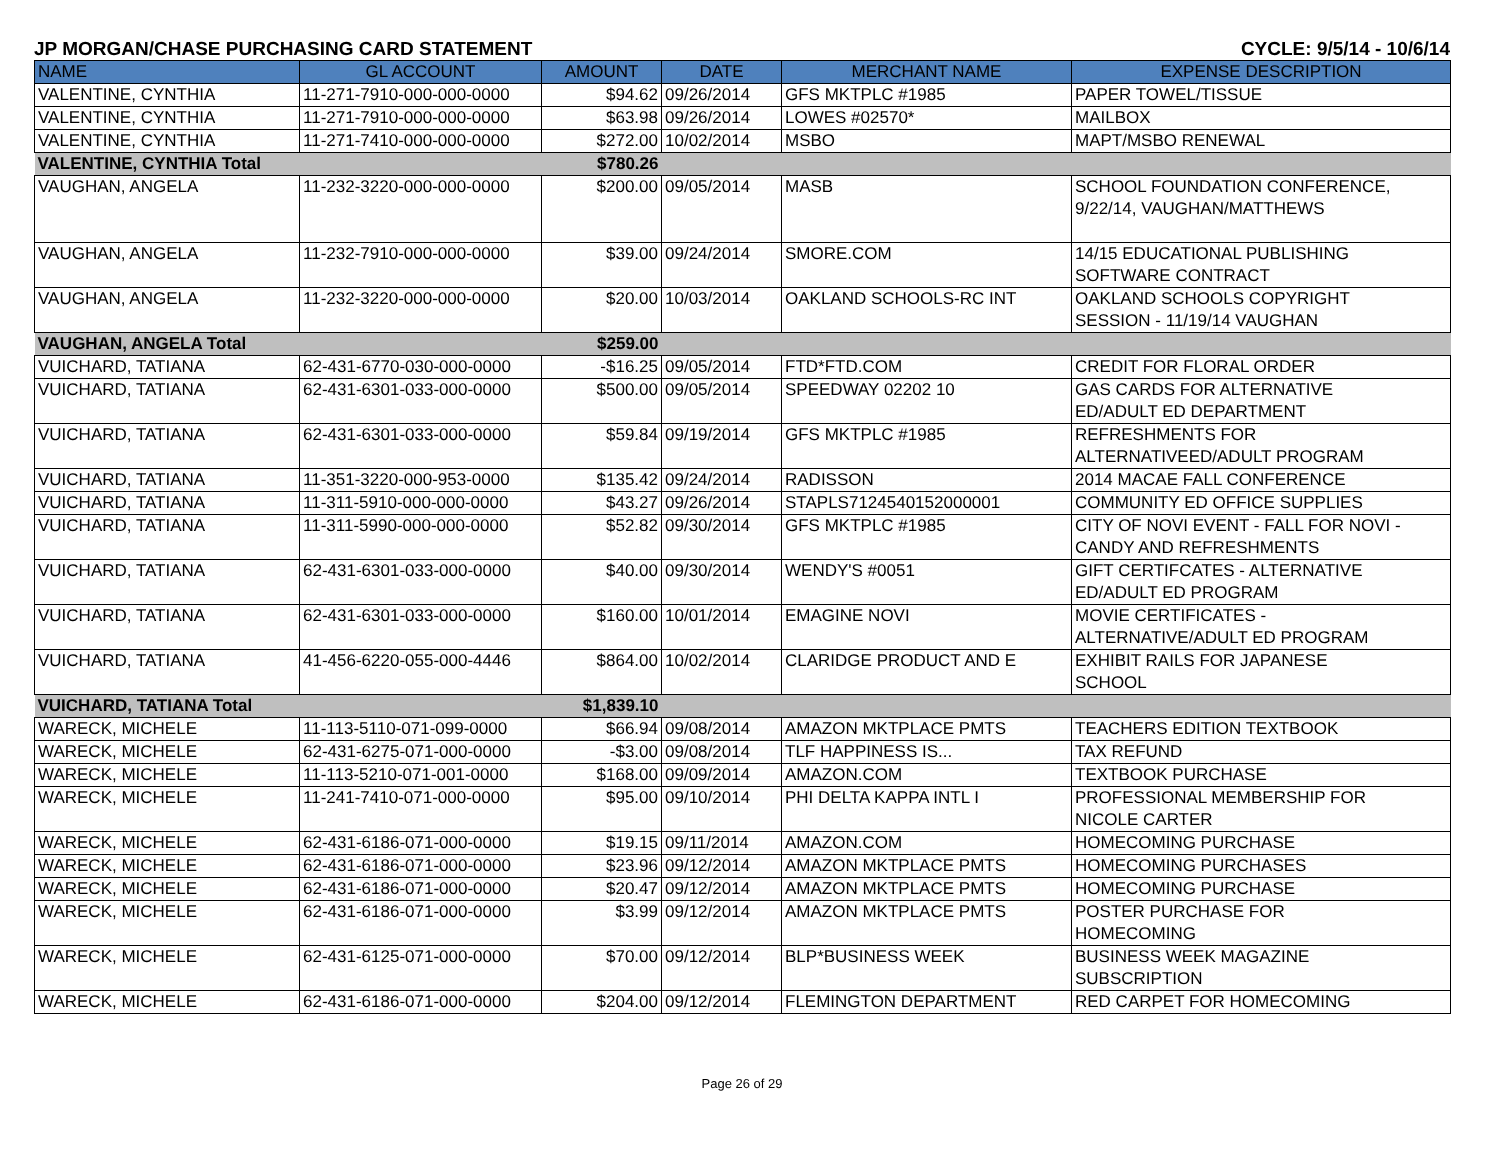JP MORGAN/CHASE PURCHASING CARD STATEMENT CYCLE: 9/5/14 - 10/6/14
| NAME | GL ACCOUNT | AMOUNT | DATE | MERCHANT NAME | EXPENSE DESCRIPTION |
| --- | --- | --- | --- | --- | --- |
| VALENTINE, CYNTHIA | 11-271-7910-000-000-0000 | $94.62 | 09/26/2014 | GFS MKTPLC #1985 | PAPER TOWEL/TISSUE |
| VALENTINE, CYNTHIA | 11-271-7910-000-000-0000 | $63.98 | 09/26/2014 | LOWES #02570* | MAILBOX |
| VALENTINE, CYNTHIA | 11-271-7410-000-000-0000 | $272.00 | 10/02/2014 | MSBO | MAPT/MSBO RENEWAL |
| VALENTINE, CYNTHIA Total | | $780.26 | | | |
| VAUGHAN, ANGELA | 11-232-3220-000-000-0000 | $200.00 | 09/05/2014 | MASB | SCHOOL FOUNDATION CONFERENCE, 9/22/14, VAUGHAN/MATTHEWS |
| VAUGHAN, ANGELA | 11-232-7910-000-000-0000 | $39.00 | 09/24/2014 | SMORE.COM | 14/15 EDUCATIONAL PUBLISHING SOFTWARE CONTRACT |
| VAUGHAN, ANGELA | 11-232-3220-000-000-0000 | $20.00 | 10/03/2014 | OAKLAND SCHOOLS-RC INT | OAKLAND SCHOOLS COPYRIGHT SESSION - 11/19/14 VAUGHAN |
| VAUGHAN, ANGELA Total | | $259.00 | | | |
| VUICHARD, TATIANA | 62-431-6770-030-000-0000 | -$16.25 | 09/05/2014 | FTD*FTD.COM | CREDIT FOR FLORAL ORDER |
| VUICHARD, TATIANA | 62-431-6301-033-000-0000 | $500.00 | 09/05/2014 | SPEEDWAY 02202 10 | GAS CARDS FOR ALTERNATIVE ED/ADULT ED DEPARTMENT |
| VUICHARD, TATIANA | 62-431-6301-033-000-0000 | $59.84 | 09/19/2014 | GFS MKTPLC #1985 | REFRESHMENTS FOR ALTERNATIVEED/ADULT PROGRAM |
| VUICHARD, TATIANA | 11-351-3220-000-953-0000 | $135.42 | 09/24/2014 | RADISSON | 2014 MACAE FALL CONFERENCE |
| VUICHARD, TATIANA | 11-311-5910-000-000-0000 | $43.27 | 09/26/2014 | STAPLS7124540152000001 | COMMUNITY ED OFFICE SUPPLIES |
| VUICHARD, TATIANA | 11-311-5990-000-000-0000 | $52.82 | 09/30/2014 | GFS MKTPLC #1985 | CITY OF NOVI EVENT - FALL FOR NOVI - CANDY AND REFRESHMENTS |
| VUICHARD, TATIANA | 62-431-6301-033-000-0000 | $40.00 | 09/30/2014 | WENDY'S #0051 | GIFT CERTIFCATES - ALTERNATIVE ED/ADULT ED PROGRAM |
| VUICHARD, TATIANA | 62-431-6301-033-000-0000 | $160.00 | 10/01/2014 | EMAGINE NOVI | MOVIE CERTIFICATES - ALTERNATIVE/ADULT ED PROGRAM |
| VUICHARD, TATIANA | 41-456-6220-055-000-4446 | $864.00 | 10/02/2014 | CLARIDGE PRODUCT AND E | EXHIBIT RAILS FOR JAPANESE SCHOOL |
| VUICHARD, TATIANA Total | | $1,839.10 | | | |
| WARECK, MICHELE | 11-113-5110-071-099-0000 | $66.94 | 09/08/2014 | AMAZON MKTPLACE PMTS | TEACHERS EDITION TEXTBOOK |
| WARECK, MICHELE | 62-431-6275-071-000-0000 | -$3.00 | 09/08/2014 | TLF HAPPINESS IS... | TAX REFUND |
| WARECK, MICHELE | 11-113-5210-071-001-0000 | $168.00 | 09/09/2014 | AMAZON.COM | TEXTBOOK PURCHASE |
| WARECK, MICHELE | 11-241-7410-071-000-0000 | $95.00 | 09/10/2014 | PHI DELTA KAPPA INTL I | PROFESSIONAL MEMBERSHIP FOR NICOLE CARTER |
| WARECK, MICHELE | 62-431-6186-071-000-0000 | $19.15 | 09/11/2014 | AMAZON.COM | HOMECOMING PURCHASE |
| WARECK, MICHELE | 62-431-6186-071-000-0000 | $23.96 | 09/12/2014 | AMAZON MKTPLACE PMTS | HOMECOMING PURCHASES |
| WARECK, MICHELE | 62-431-6186-071-000-0000 | $20.47 | 09/12/2014 | AMAZON MKTPLACE PMTS | HOMECOMING PURCHASE |
| WARECK, MICHELE | 62-431-6186-071-000-0000 | $3.99 | 09/12/2014 | AMAZON MKTPLACE PMTS | POSTER PURCHASE FOR HOMECOMING |
| WARECK, MICHELE | 62-431-6125-071-000-0000 | $70.00 | 09/12/2014 | BLP*BUSINESS WEEK | BUSINESS WEEK MAGAZINE SUBSCRIPTION |
| WARECK, MICHELE | 62-431-6186-071-000-0000 | $204.00 | 09/12/2014 | FLEMINGTON DEPARTMENT | RED CARPET FOR HOMECOMING |
Page 26 of 29